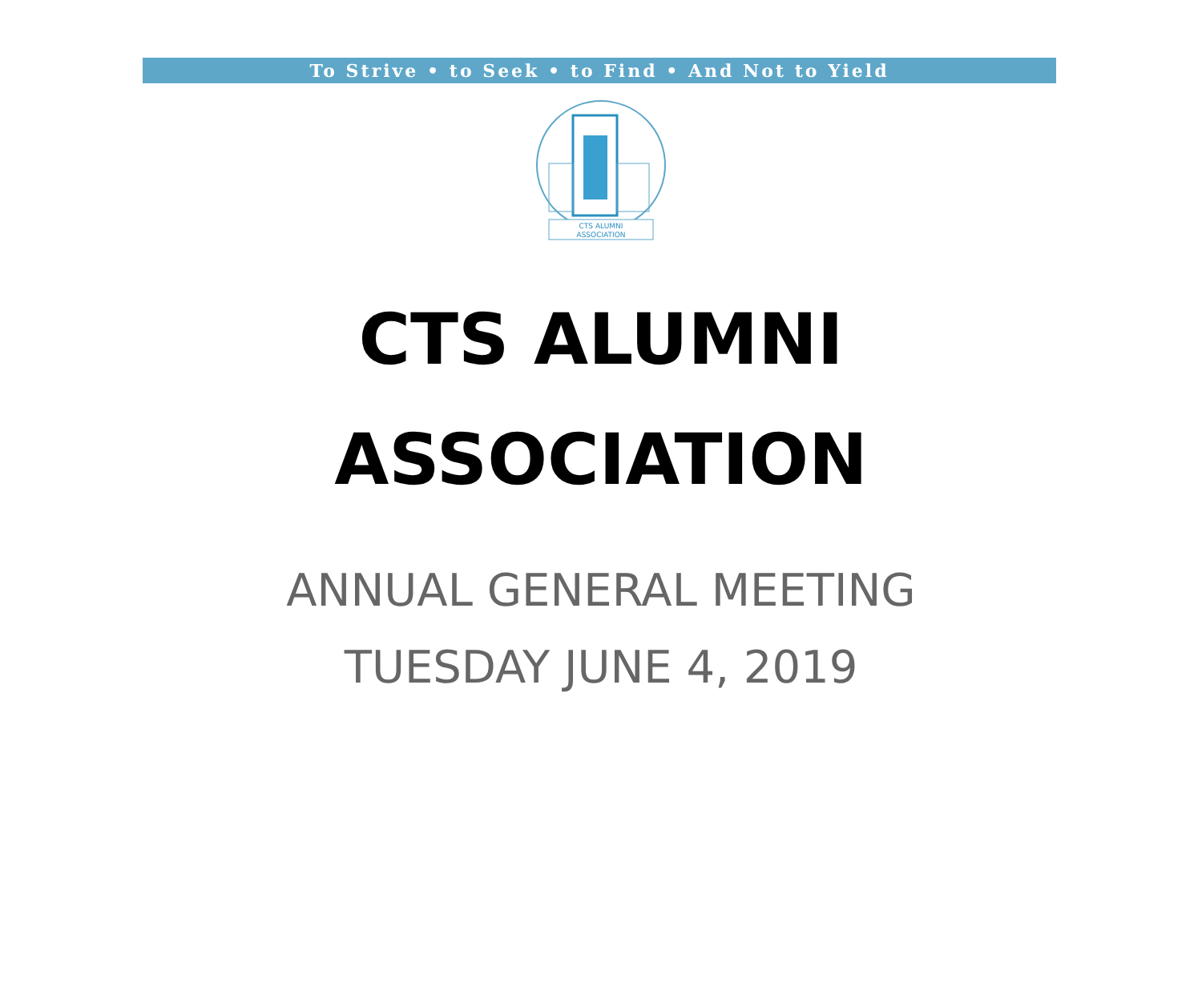To Strive • to Seek • to Find • And Not to Yield
CTS ALUMNI
ASSOCIATION
CTS ALUMNI
ASSOCIATION
ANNUAL GENERAL MEETING
TUESDAY JUNE 4, 2019